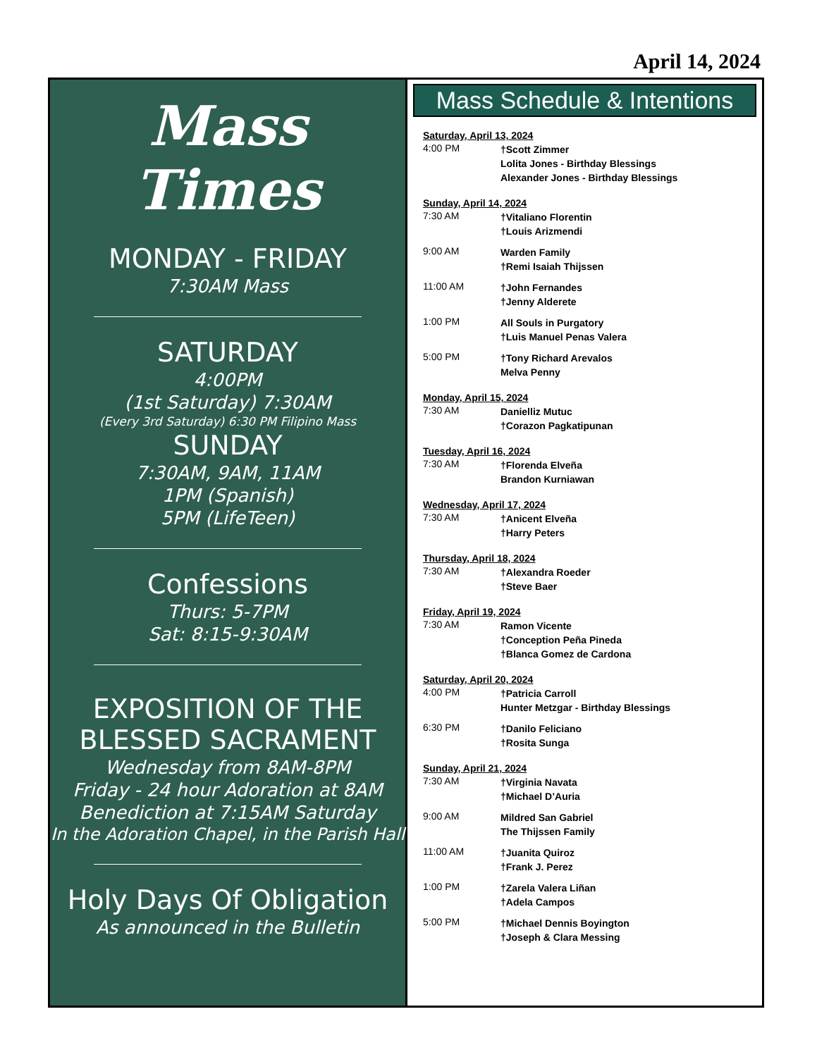April 14, 2024
Mass Times
MONDAY - FRIDAY
7:30AM Mass
SATURDAY
4:00PM
(1st Saturday) 7:30AM
(Every 3rd Saturday) 6:30 PM Filipino Mass
SUNDAY
7:30AM, 9AM, 11AM
1PM (Spanish)
5PM (LifeTeen)
Confessions
Thurs: 5-7PM
Sat: 8:15-9:30AM
EXPOSITION OF THE BLESSED SACRAMENT
Wednesday from 8AM-8PM
Friday - 24 hour Adoration at 8AM
Benediction at 7:15AM Saturday
In the Adoration Chapel, in the Parish Hall
Holy Days Of Obligation
As announced in the Bulletin
Mass Schedule & Intentions
Saturday, April 13, 2024
4:00 PM
†Scott Zimmer
Lolita Jones - Birthday Blessings
Alexander Jones - Birthday Blessings
Sunday, April 14, 2024
7:30 AM
†Vitaliano Florentin
†Louis Arizmendi
9:00 AM
Warden Family
†Remi Isaiah Thijssen
11:00 AM
†John Fernandes
†Jenny Alderete
1:00 PM
All Souls in Purgatory
†Luis Manuel Penas Valera
5:00 PM
†Tony Richard Arevalos
Melva Penny
Monday, April 15, 2024
7:30 AM
Danielliz Mutuc
†Corazon Pagkatipunan
Tuesday, April 16, 2024
7:30 AM
†Florenda Elveña
Brandon Kurniawan
Wednesday, April 17, 2024
7:30 AM
†Anicent Elveña
†Harry Peters
Thursday, April 18, 2024
7:30 AM
†Alexandra Roeder
†Steve Baer
Friday, April 19, 2024
7:30 AM
Ramon Vicente
†Conception Peña Pineda
†Blanca Gomez de Cardona
Saturday, April 20, 2024
4:00 PM
†Patricia Carroll
Hunter Metzgar - Birthday Blessings
6:30 PM
†Danilo Feliciano
†Rosita Sunga
Sunday, April 21, 2024
7:30 AM
†Virginia Navata
†Michael D’Auria
9:00 AM
Mildred San Gabriel
The Thijssen Family
11:00 AM
†Juanita Quiroz
†Frank J. Perez
1:00 PM
†Zarela Valera Liñan
†Adela Campos
5:00 PM
†Michael Dennis Boyington
†Joseph & Clara Messing